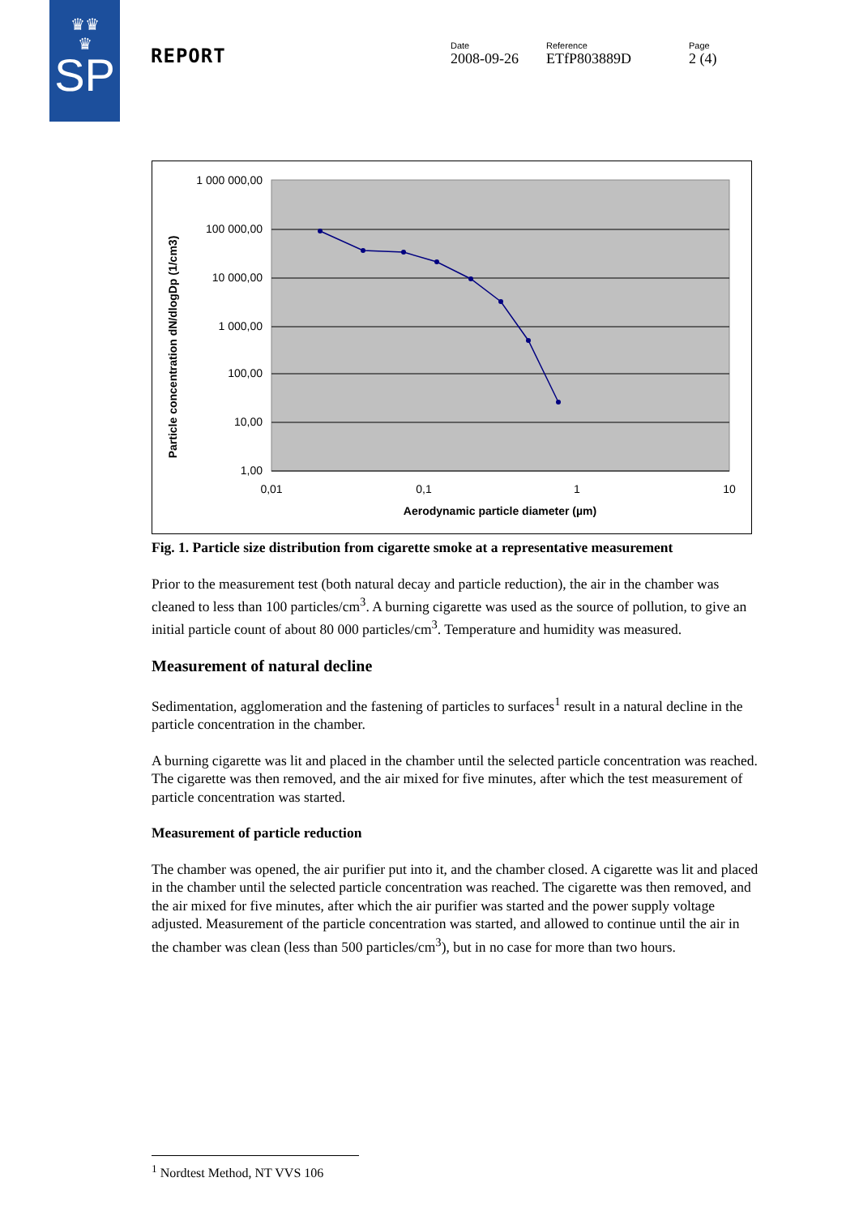♛♛
♛
SP
REPORT
Date
2008-09-26
Reference
ETfP803889D
Page
2 (4)
1 000 000,00
100 000,00
10 000,00
1 000,00
100,00
10,00
1,00
0,01
0,1
1
10
Aerodynamic particle diameter (µm)
Particle concentration dN/dlogDp (1/cm3)
Fig. 1. Particle size distribution from cigarette smoke at a representative measurement
Prior to the measurement test (both natural decay and particle reduction), the air in the chamber was cleaned to less than 100 particles/cm<sup>3</sup>. A burning cigarette was used as the source of pollution, to give an initial particle count of about 80 000 particles/cm<sup>3</sup>. Temperature and humidity was measured.
Measurement of natural decline
Sedimentation, agglomeration and the fastening of particles to surfaces<sup>1</sup> result in a natural decline in the particle concentration in the chamber.
A burning cigarette was lit and placed in the chamber until the selected particle concentration was reached. The cigarette was then removed, and the air mixed for five minutes, after which the test measurement of particle concentration was started.
Measurement of particle reduction
The chamber was opened, the air purifier put into it, and the chamber closed. A cigarette was lit and placed in the chamber until the selected particle concentration was reached. The cigarette was then removed, and the air mixed for five minutes, after which the air purifier was started and the power supply voltage adjusted. Measurement of the particle concentration was started, and allowed to continue until the air in the chamber was clean (less than 500 particles/cm<sup>3</sup>), but in no case for more than two hours.
<sup>1</sup> Nordtest Method, NT VVS 106